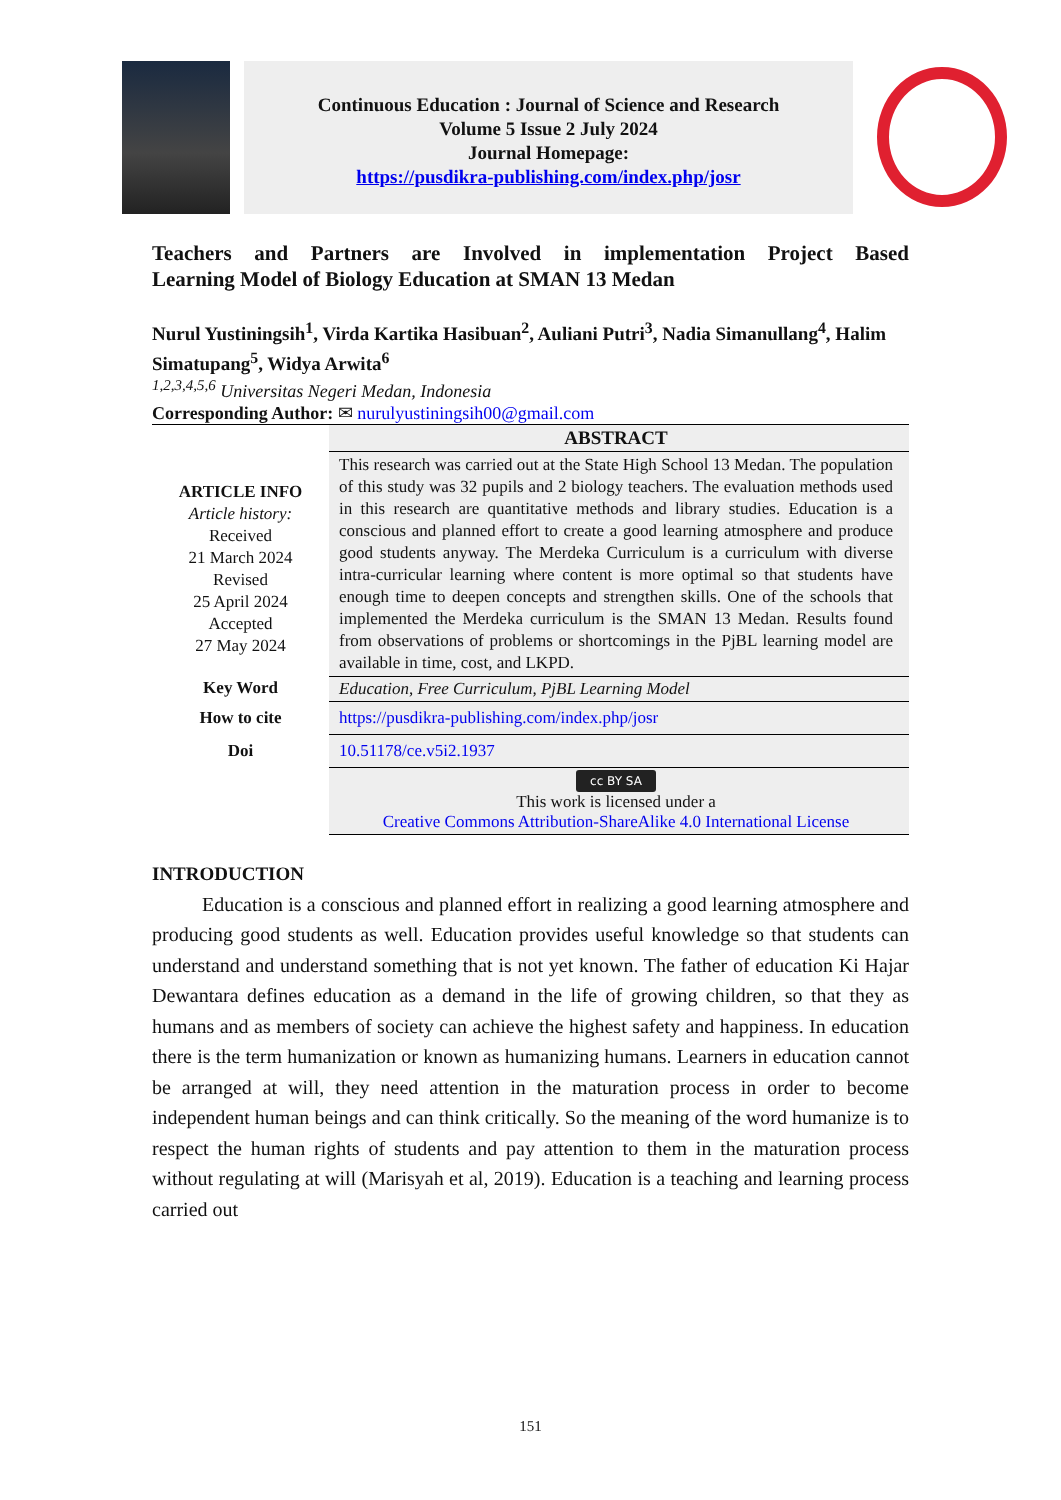Continuous Education : Journal of Science and Research
Volume 5 Issue 2 July 2024
Journal Homepage:
https://pusdikra-publishing.com/index.php/josr
Teachers and Partners are Involved in implementation Project Based
Learning Model of Biology Education at SMAN 13 Medan
Nurul Yustiningsih<sup>1</sup>, Virda Kartika Hasibuan<sup>2</sup>, Auliani Putri<sup>3</sup>, Nadia Simanullang<sup>4</sup>, Halim Simatupang<sup>5</sup>, Widya Arwita<sup>6</sup>
<sup>1,2,3,4,5,6</sup> Universitas Negeri Medan, Indonesia
Corresponding Author: ✉ nurulyustiningsih00@gmail.com
| | ABSTRACT |
| ARTICLE INFO Article history: Received 21 March 2024 Revised 25 April 2024 Accepted 27 May 2024 | This research was carried out at the State High School 13 Medan. The population of this study was 32 pupils and 2 biology teachers. The evaluation methods used in this research are quantitative methods and library studies. Education is a conscious and planned effort to create a good learning atmosphere and produce good students anyway. The Merdeka Curriculum is a curriculum with diverse intra-curricular learning where content is more optimal so that students have enough time to deepen concepts and strengthen skills. One of the schools that implemented the Merdeka curriculum is the SMAN 13 Medan. Results found from observations of problems or shortcomings in the PjBL learning model are available in time, cost, and LKPD. |
| Key Word | Education, Free Curriculum, PjBL Learning Model |
| How to cite | https://pusdikra-publishing.com/index.php/josr |
| Doi | 10.51178/ce.v5i2.1937 |
| | cc BY SA This work is licensed under a Creative Commons Attribution-ShareAlike 4.0 International License |
INTRODUCTION
Education is a conscious and planned effort in realizing a good learning atmosphere and producing good students as well. Education provides useful knowledge so that students can understand and understand something that is not yet known. The father of education Ki Hajar Dewantara defines education as a demand in the life of growing children, so that they as humans and as members of society can achieve the highest safety and happiness. In education there is the term humanization or known as humanizing humans. Learners in education cannot be arranged at will, they need attention in the maturation process in order to become independent human beings and can think critically. So the meaning of the word humanize is to respect the human rights of students and pay attention to them in the maturation process without regulating at will (Marisyah et al, 2019). Education is a teaching and learning process carried out
151